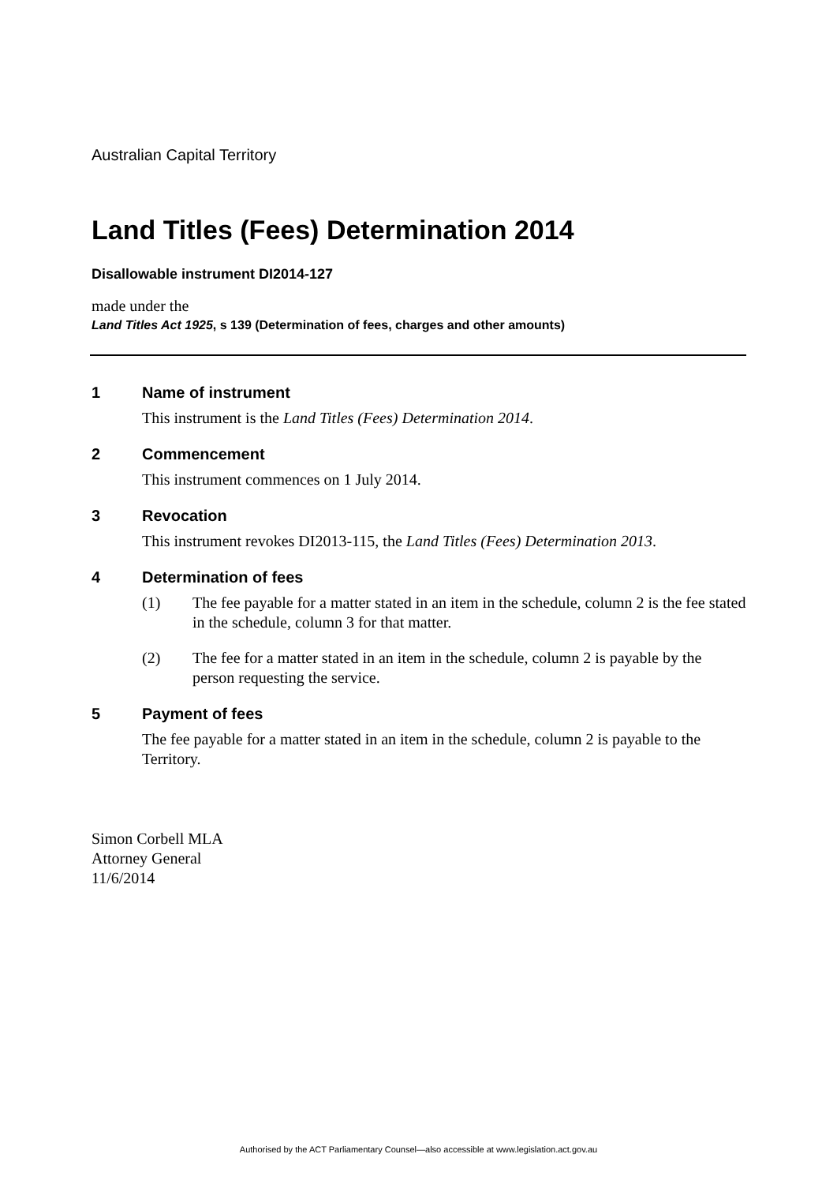Australian Capital Territory
Land Titles (Fees) Determination 2014
Disallowable instrument DI2014-127
made under the
Land Titles Act 1925, s 139 (Determination of fees, charges and other amounts)
1 Name of instrument
This instrument is the Land Titles (Fees) Determination 2014.
2 Commencement
This instrument commences on 1 July 2014.
3 Revocation
This instrument revokes DI2013-115, the Land Titles (Fees) Determination 2013.
4 Determination of fees
(1) The fee payable for a matter stated in an item in the schedule, column 2 is the fee stated in the schedule, column 3 for that matter.
(2) The fee for a matter stated in an item in the schedule, column 2 is payable by the person requesting the service.
5 Payment of fees
The fee payable for a matter stated in an item in the schedule, column 2 is payable to the Territory.
Simon Corbell MLA
Attorney General
11/6/2014
Authorised by the ACT Parliamentary Counsel—also accessible at www.legislation.act.gov.au